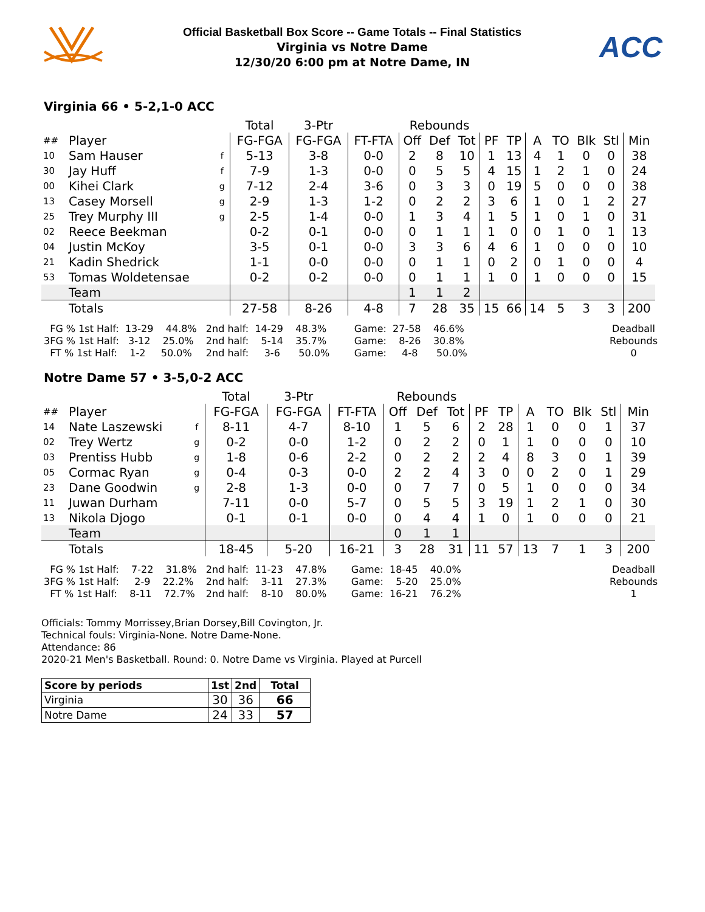Official Basketball Box Score -- Game Totals -- Final Statistics
Virginia vs Notre Dame
12/30/20 6:00 pm at Notre Dame, IN
ACC
Virginia 66 • 5-2,1-0 ACC
| | | | Total | 3-Ptr | | Rebounds | | | | | | | | | |
| --- | --- | --- | --- | --- | --- | --- | --- | --- | --- | --- | --- | --- | --- | --- | --- |
| ## | Player | | FG-FGA | FG-FGA | FT-FTA | Off | Def | Tot | PF | TP | A | TO | Blk | Stl | Min |
| 10 | Sam Hauser | f | 5-13 | 3-8 | 0-0 | 2 | 8 | 10 | 1 | 13 | 4 | 1 | 0 | 0 | 38 |
| 30 | Jay Huff | f | 7-9 | 1-3 | 0-0 | 0 | 5 | 5 | 4 | 15 | 1 | 2 | 1 | 0 | 24 |
| 00 | Kihei Clark | g | 7-12 | 2-4 | 3-6 | 0 | 3 | 3 | 0 | 19 | 5 | 0 | 0 | 0 | 38 |
| 13 | Casey Morsell | g | 2-9 | 1-3 | 1-2 | 0 | 2 | 2 | 3 | 6 | 1 | 0 | 1 | 2 | 27 |
| 25 | Trey Murphy III | g | 2-5 | 1-4 | 0-0 | 1 | 3 | 4 | 1 | 5 | 1 | 0 | 1 | 0 | 31 |
| 02 | Reece Beekman | | 0-2 | 0-1 | 0-0 | 0 | 1 | 1 | 1 | 0 | 0 | 1 | 0 | 1 | 13 |
| 04 | Justin McKoy | | 3-5 | 0-1 | 0-0 | 3 | 3 | 6 | 4 | 6 | 1 | 0 | 0 | 0 | 10 |
| 21 | Kadin Shedrick | | 1-1 | 0-0 | 0-0 | 0 | 1 | 1 | 0 | 2 | 0 | 1 | 0 | 0 | 4 |
| 53 | Tomas Woldetensae | | 0-2 | 0-2 | 0-0 | 0 | 1 | 1 | 1 | 0 | 1 | 0 | 0 | 0 | 15 |
| | Team | | | | | 1 | 1 | 2 | | | | | | | |
| | Totals | | 27-58 | 8-26 | 4-8 | 7 | 28 | 35 | 15 | 66 | 14 | 5 | 3 | 3 | 200 |
FG % 1st Half: 13-29 44.8% 3FG % 1st Half: 3-12 25.0% FT % 1st Half: 1-2 50.0%
2nd half: 14-29 48.3% 2nd half: 5-14 35.7% 2nd half: 3-6 50.0%
Game: 27-58 46.6% Game: 8-26 30.8% Game: 4-8 50.0%
Deadball Rebounds 0
Notre Dame 57 • 3-5,0-2 ACC
| | | | Total | 3-Ptr | | Rebounds | | | | | | | | | |
| --- | --- | --- | --- | --- | --- | --- | --- | --- | --- | --- | --- | --- | --- | --- | --- |
| ## | Player | | FG-FGA | FG-FGA | FT-FTA | Off | Def | Tot | PF | TP | A | TO | Blk | Stl | Min |
| 14 | Nate Laszewski | f | 8-11 | 4-7 | 8-10 | 1 | 5 | 6 | 2 | 28 | 1 | 0 | 0 | 1 | 37 |
| 02 | Trey Wertz | g | 0-2 | 0-0 | 1-2 | 0 | 2 | 2 | 0 | 1 | 1 | 0 | 0 | 0 | 10 |
| 03 | Prentiss Hubb | g | 1-8 | 0-6 | 2-2 | 0 | 2 | 2 | 2 | 4 | 8 | 3 | 0 | 1 | 39 |
| 05 | Cormac Ryan | g | 0-4 | 0-3 | 0-0 | 2 | 2 | 4 | 3 | 0 | 0 | 2 | 0 | 1 | 29 |
| 23 | Dane Goodwin | g | 2-8 | 1-3 | 0-0 | 0 | 7 | 7 | 0 | 5 | 1 | 0 | 0 | 0 | 34 |
| 11 | Juwan Durham | | 7-11 | 0-0 | 5-7 | 0 | 5 | 5 | 3 | 19 | 1 | 2 | 1 | 0 | 30 |
| 13 | Nikola Djogo | | 0-1 | 0-1 | 0-0 | 0 | 4 | 4 | 1 | 0 | 1 | 0 | 0 | 0 | 21 |
| | Team | | | | | 0 | 1 | 1 | | | | | | | |
| | Totals | | 18-45 | 5-20 | 16-21 | 3 | 28 | 31 | 11 | 57 | 13 | 7 | 1 | 3 | 200 |
FG % 1st Half: 7-22 31.8% 3FG % 1st Half: 2-9 22.2% FT % 1st Half: 8-11 72.7%
2nd half: 11-23 47.8% 2nd half: 3-11 27.3% 2nd half: 8-10 80.0%
Game: 18-45 40.0% Game: 5-20 25.0% Game: 16-21 76.2%
Deadball Rebounds 1
Officials: Tommy Morrissey,Brian Dorsey,Bill Covington, Jr.
Technical fouls: Virginia-None. Notre Dame-None.
Attendance: 86
2020-21 Men's Basketball. Round: 0. Notre Dame vs Virginia. Played at Purcell
| Score by periods | 1st | 2nd | Total |
| --- | --- | --- | --- |
| Virginia | 30 | 36 | 66 |
| Notre Dame | 24 | 33 | 57 |